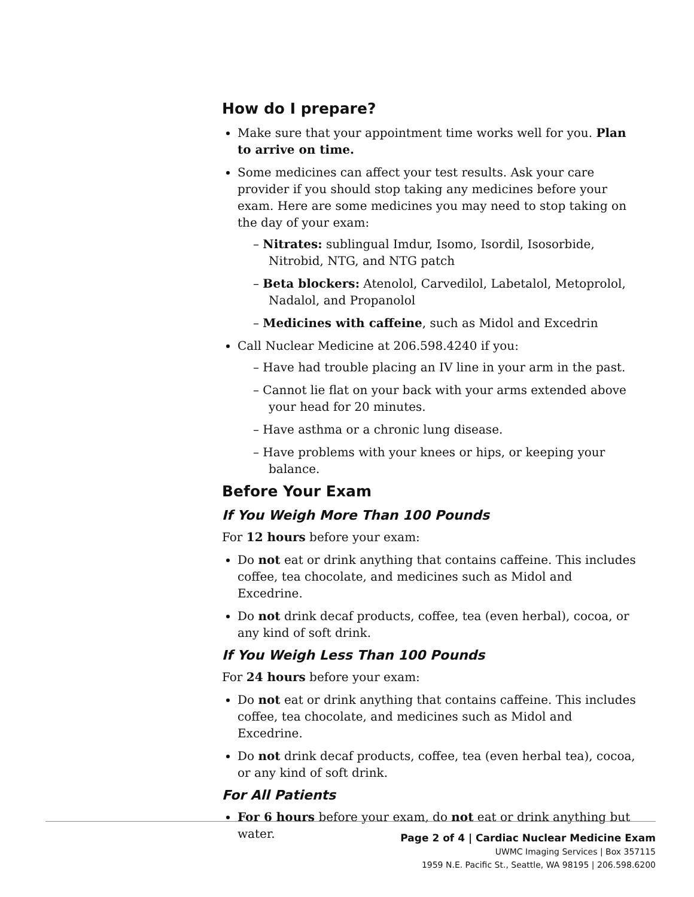How do I prepare?
Make sure that your appointment time works well for you. Plan to arrive on time.
Some medicines can affect your test results. Ask your care provider if you should stop taking any medicines before your exam. Here are some medicines you may need to stop taking on the day of your exam:
– Nitrates: sublingual Imdur, Isomo, Isordil, Isosorbide, Nitrobid, NTG, and NTG patch
– Beta blockers: Atenolol, Carvedilol, Labetalol, Metoprolol, Nadalol, and Propanolol
– Medicines with caffeine, such as Midol and Excedrin
Call Nuclear Medicine at 206.598.4240 if you:
– Have had trouble placing an IV line in your arm in the past.
– Cannot lie flat on your back with your arms extended above your head for 20 minutes.
– Have asthma or a chronic lung disease.
– Have problems with your knees or hips, or keeping your balance.
Before Your Exam
If You Weigh More Than 100 Pounds
For 12 hours before your exam:
Do not eat or drink anything that contains caffeine. This includes coffee, tea chocolate, and medicines such as Midol and Excedrine.
Do not drink decaf products, coffee, tea (even herbal), cocoa, or any kind of soft drink.
If You Weigh Less Than 100 Pounds
For 24 hours before your exam:
Do not eat or drink anything that contains caffeine. This includes coffee, tea chocolate, and medicines such as Midol and Excedrine.
Do not drink decaf products, coffee, tea (even herbal tea), cocoa, or any kind of soft drink.
For All Patients
For 6 hours before your exam, do not eat or drink anything but water.
Page 2 of 4 | Cardiac Nuclear Medicine Exam
UWMC Imaging Services | Box 357115
1959 N.E. Pacific St., Seattle, WA 98195 | 206.598.6200